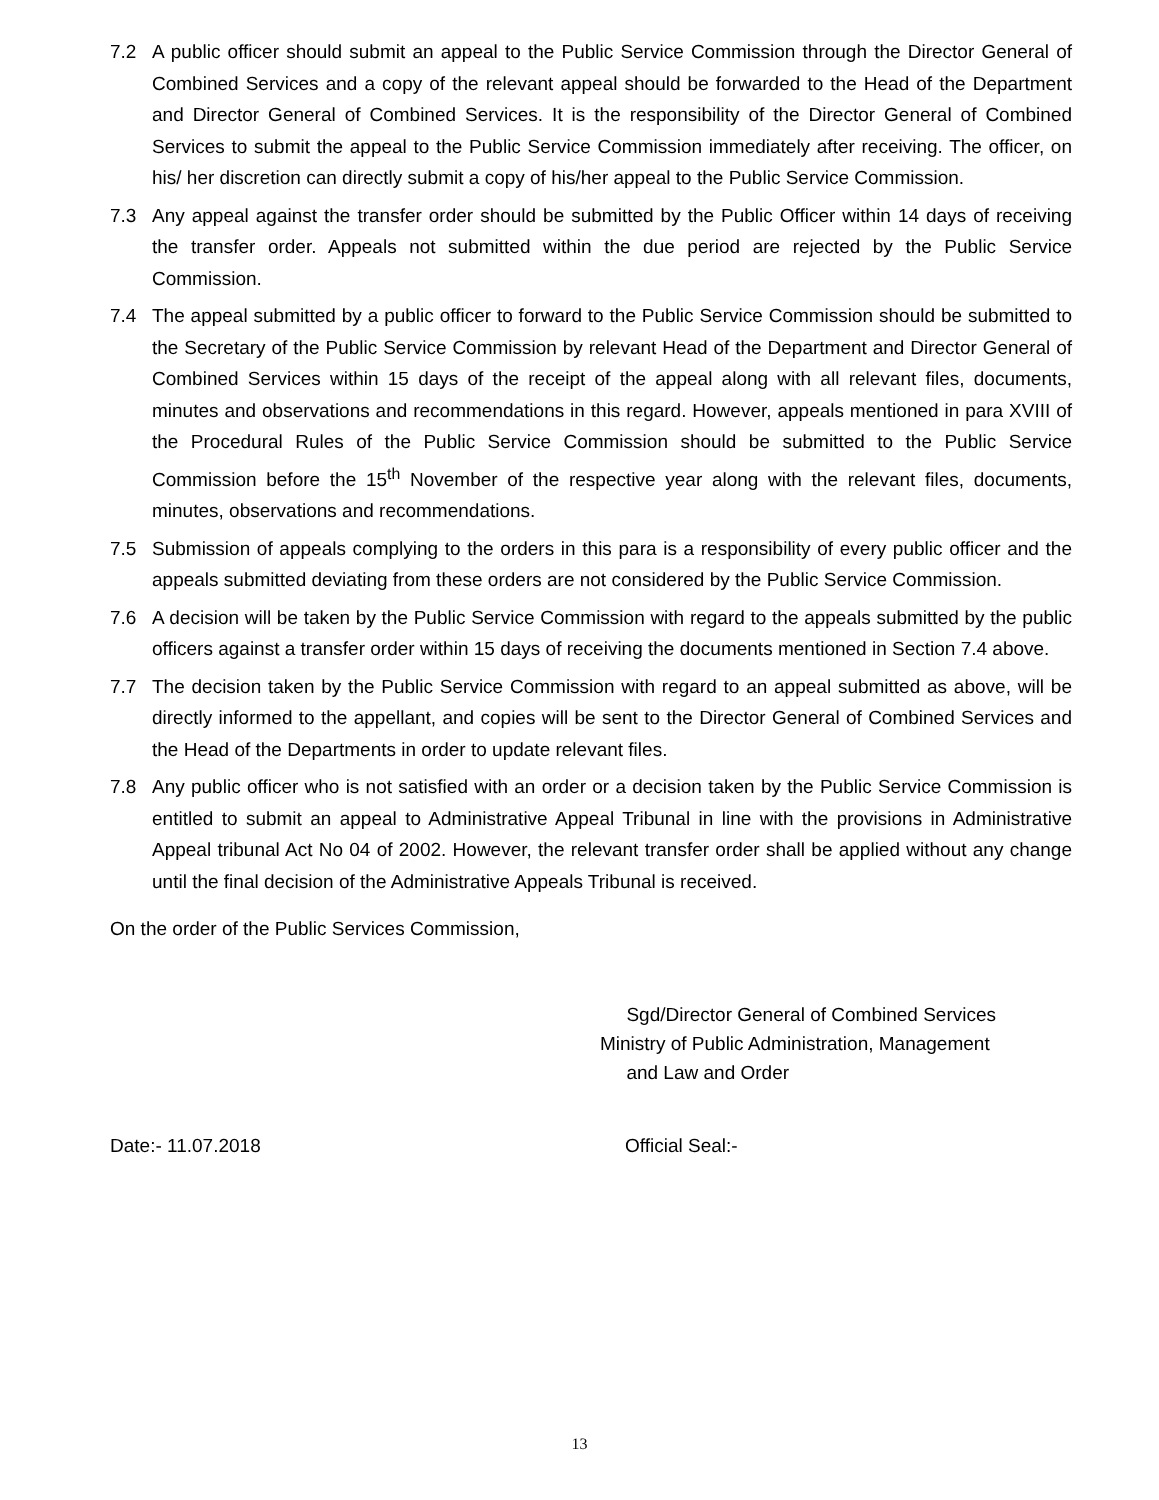7.2 A public officer should submit an appeal to the Public Service Commission through the Director General of Combined Services and a copy of the relevant appeal should be forwarded to the Head of the Department and Director General of Combined Services. It is the responsibility of the Director General of Combined Services to submit the appeal to the Public Service Commission immediately after receiving. The officer, on his/ her discretion can directly submit a copy of his/her appeal to the Public Service Commission.
7.3 Any appeal against the transfer order should be submitted by the Public Officer within 14 days of receiving the transfer order. Appeals not submitted within the due period are rejected by the Public Service Commission.
7.4 The appeal submitted by a public officer to forward to the Public Service Commission should be submitted to the Secretary of the Public Service Commission by relevant Head of the Department and Director General of Combined Services within 15 days of the receipt of the appeal along with all relevant files, documents, minutes and observations and recommendations in this regard. However, appeals mentioned in para XVIII of the Procedural Rules of the Public Service Commission should be submitted to the Public Service Commission before the 15<sup>th</sup> November of the respective year along with the relevant files, documents, minutes, observations and recommendations.
7.5 Submission of appeals complying to the orders in this para is a responsibility of every public officer and the appeals submitted deviating from these orders are not considered by the Public Service Commission.
7.6 A decision will be taken by the Public Service Commission with regard to the appeals submitted by the public officers against a transfer order within 15 days of receiving the documents mentioned in Section 7.4 above.
7.7 The decision taken by the Public Service Commission with regard to an appeal submitted as above, will be directly informed to the appellant, and copies will be sent to the Director General of Combined Services and the Head of the Departments in order to update relevant files.
7.8 Any public officer who is not satisfied with an order or a decision taken by the Public Service Commission is entitled to submit an appeal to Administrative Appeal Tribunal in line with the provisions in Administrative Appeal tribunal Act No 04 of 2002. However, the relevant transfer order shall be applied without any change until the final decision of the Administrative Appeals Tribunal is received.
On the order of the Public Services Commission,
Sgd/Director General of Combined Services
Ministry of Public Administration, Management
and Law and Order
Date:- 11.07.2018 Official Seal:-
13